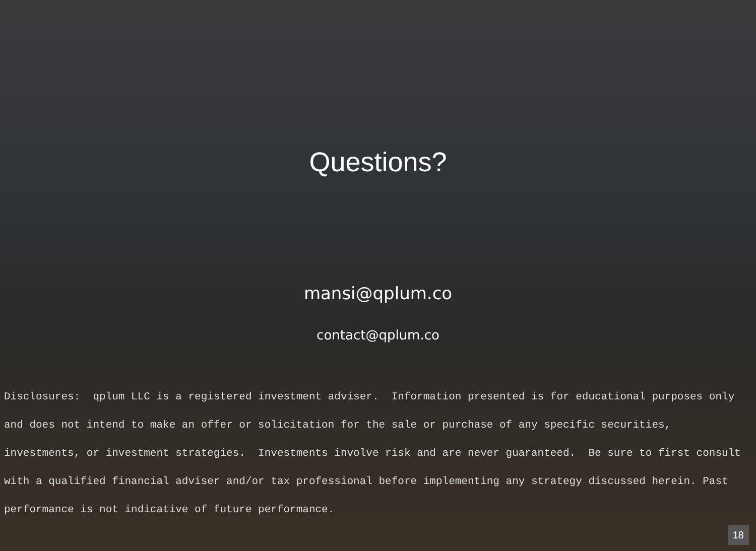Questions?
mansi@qplum.co
contact@qplum.co
Disclosures: qplum LLC is a registered investment adviser. Information presented is for educational purposes only and does not intend to make an offer or solicitation for the sale or purchase of any specific securities, investments, or investment strategies. Investments involve risk and are never guaranteed. Be sure to first consult with a qualified financial adviser and/or tax professional before implementing any strategy discussed herein. Past performance is not indicative of future performance.
18